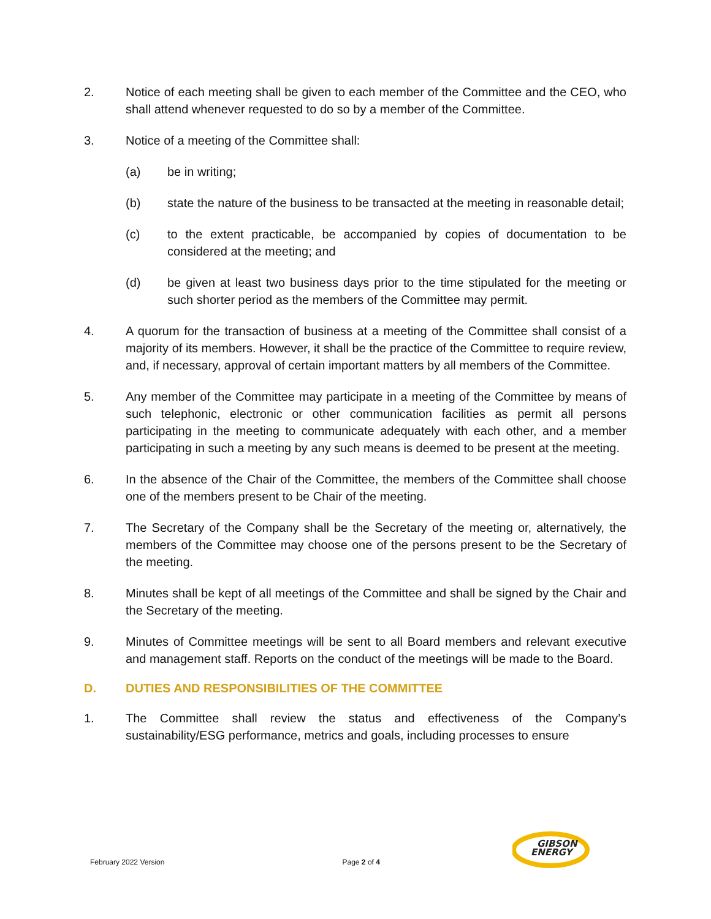2. Notice of each meeting shall be given to each member of the Committee and the CEO, who shall attend whenever requested to do so by a member of the Committee.
3. Notice of a meeting of the Committee shall:
(a) be in writing;
(b) state the nature of the business to be transacted at the meeting in reasonable detail;
(c) to the extent practicable, be accompanied by copies of documentation to be considered at the meeting; and
(d) be given at least two business days prior to the time stipulated for the meeting or such shorter period as the members of the Committee may permit.
4. A quorum for the transaction of business at a meeting of the Committee shall consist of a majority of its members. However, it shall be the practice of the Committee to require review, and, if necessary, approval of certain important matters by all members of the Committee.
5. Any member of the Committee may participate in a meeting of the Committee by means of such telephonic, electronic or other communication facilities as permit all persons participating in the meeting to communicate adequately with each other, and a member participating in such a meeting by any such means is deemed to be present at the meeting.
6. In the absence of the Chair of the Committee, the members of the Committee shall choose one of the members present to be Chair of the meeting.
7. The Secretary of the Company shall be the Secretary of the meeting or, alternatively, the members of the Committee may choose one of the persons present to be the Secretary of the meeting.
8. Minutes shall be kept of all meetings of the Committee and shall be signed by the Chair and the Secretary of the meeting.
9. Minutes of Committee meetings will be sent to all Board members and relevant executive and management staff. Reports on the conduct of the meetings will be made to the Board.
D. DUTIES AND RESPONSIBILITIES OF THE COMMITTEE
1. The Committee shall review the status and effectiveness of the Company’s sustainability/ESG performance, metrics and goals, including processes to ensure
February 2022 Version Page 2 of 4
GIBSON
ENERGY